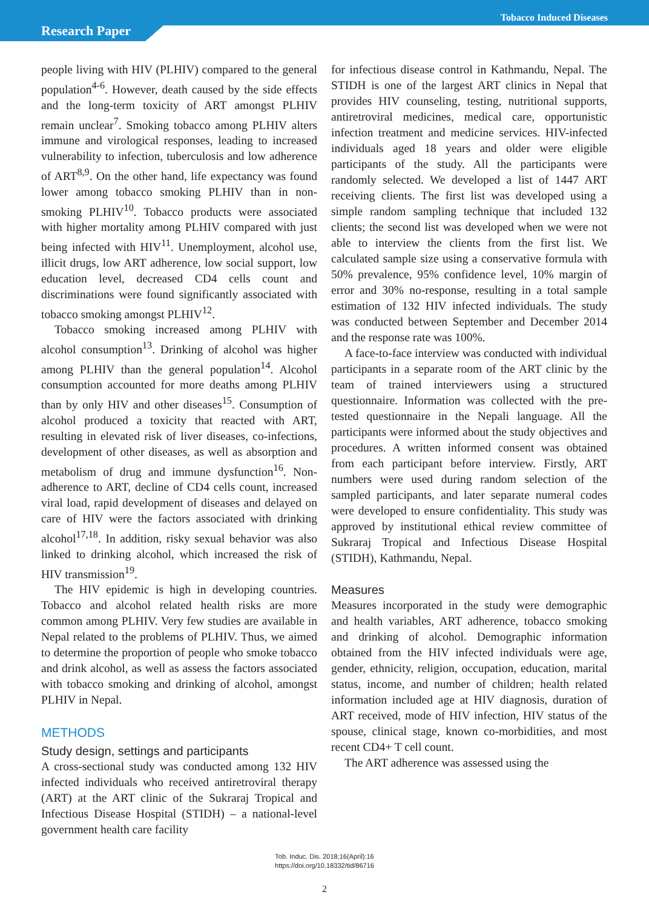Tobacco Induced Diseases
Research Paper
people living with HIV (PLHIV) compared to the general population<sup>4-6</sup>. However, death caused by the side effects and the long-term toxicity of ART amongst PLHIV remain unclear<sup>7</sup>. Smoking tobacco among PLHIV alters immune and virological responses, leading to increased vulnerability to infection, tuberculosis and low adherence of ART<sup>8,9</sup>. On the other hand, life expectancy was found lower among tobacco smoking PLHIV than in non-smoking PLHIV<sup>10</sup>. Tobacco products were associated with higher mortality among PLHIV compared with just being infected with HIV<sup>11</sup>. Unemployment, alcohol use, illicit drugs, low ART adherence, low social support, low education level, decreased CD4 cells count and discriminations were found significantly associated with tobacco smoking amongst PLHIV<sup>12</sup>.
Tobacco smoking increased among PLHIV with alcohol consumption<sup>13</sup>. Drinking of alcohol was higher among PLHIV than the general population<sup>14</sup>. Alcohol consumption accounted for more deaths among PLHIV than by only HIV and other diseases<sup>15</sup>. Consumption of alcohol produced a toxicity that reacted with ART, resulting in elevated risk of liver diseases, co-infections, development of other diseases, as well as absorption and metabolism of drug and immune dysfunction<sup>16</sup>. Non-adherence to ART, decline of CD4 cells count, increased viral load, rapid development of diseases and delayed on care of HIV were the factors associated with drinking alcohol<sup>17,18</sup>. In addition, risky sexual behavior was also linked to drinking alcohol, which increased the risk of HIV transmission<sup>19</sup>.
The HIV epidemic is high in developing countries. Tobacco and alcohol related health risks are more common among PLHIV. Very few studies are available in Nepal related to the problems of PLHIV. Thus, we aimed to determine the proportion of people who smoke tobacco and drink alcohol, as well as assess the factors associated with tobacco smoking and drinking of alcohol, amongst PLHIV in Nepal.
METHODS
Study design, settings and participants
A cross-sectional study was conducted among 132 HIV infected individuals who received antiretroviral therapy (ART) at the ART clinic of the Sukraraj Tropical and Infectious Disease Hospital (STIDH) – a national-level government health care facility
for infectious disease control in Kathmandu, Nepal. The STIDH is one of the largest ART clinics in Nepal that provides HIV counseling, testing, nutritional supports, antiretroviral medicines, medical care, opportunistic infection treatment and medicine services. HIV-infected individuals aged 18 years and older were eligible participants of the study. All the participants were randomly selected. We developed a list of 1447 ART receiving clients. The first list was developed using a simple random sampling technique that included 132 clients; the second list was developed when we were not able to interview the clients from the first list. We calculated sample size using a conservative formula with 50% prevalence, 95% confidence level, 10% margin of error and 30% no-response, resulting in a total sample estimation of 132 HIV infected individuals. The study was conducted between September and December 2014 and the response rate was 100%.
A face-to-face interview was conducted with individual participants in a separate room of the ART clinic by the team of trained interviewers using a structured questionnaire. Information was collected with the pre-tested questionnaire in the Nepali language. All the participants were informed about the study objectives and procedures. A written informed consent was obtained from each participant before interview. Firstly, ART numbers were used during random selection of the sampled participants, and later separate numeral codes were developed to ensure confidentiality. This study was approved by institutional ethical review committee of Sukraraj Tropical and Infectious Disease Hospital (STIDH), Kathmandu, Nepal.
Measures
Measures incorporated in the study were demographic and health variables, ART adherence, tobacco smoking and drinking of alcohol. Demographic information obtained from the HIV infected individuals were age, gender, ethnicity, religion, occupation, education, marital status, income, and number of children; health related information included age at HIV diagnosis, duration of ART received, mode of HIV infection, HIV status of the spouse, clinical stage, known co-morbidities, and most recent CD4+ T cell count.
The ART adherence was assessed using the
Tob. Induc. Dis. 2018;16(April):16
https://doi.org/10.18332/tid/86716
2